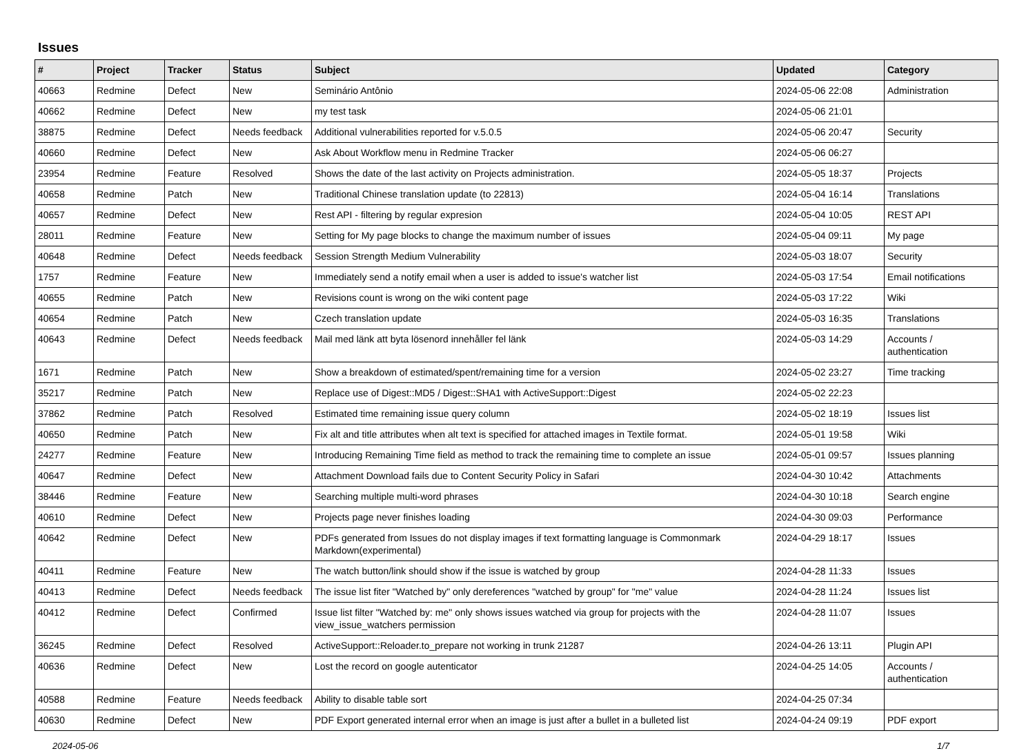Issues
| # | Project | Tracker | Status | Subject | Updated | Category |
| --- | --- | --- | --- | --- | --- | --- |
| 40663 | Redmine | Defect | New | Seminário Antônio | 2024-05-06 22:08 | Administration |
| 40662 | Redmine | Defect | New | my test task | 2024-05-06 21:01 | |
| 38875 | Redmine | Defect | Needs feedback | Additional vulnerabilities reported for v.5.0.5 | 2024-05-06 20:47 | Security |
| 40660 | Redmine | Defect | New | Ask About Workflow menu in Redmine Tracker | 2024-05-06 06:27 | |
| 23954 | Redmine | Feature | Resolved | Shows the date of the last activity on Projects administration. | 2024-05-05 18:37 | Projects |
| 40658 | Redmine | Patch | New | Traditional Chinese translation update (to 22813) | 2024-05-04 16:14 | Translations |
| 40657 | Redmine | Defect | New | Rest API - filtering by regular expresion | 2024-05-04 10:05 | REST API |
| 28011 | Redmine | Feature | New | Setting for My page blocks to change the maximum number of issues | 2024-05-04 09:11 | My page |
| 40648 | Redmine | Defect | Needs feedback | Session Strength Medium Vulnerability | 2024-05-03 18:07 | Security |
| 1757 | Redmine | Feature | New | Immediately send a notify email when a user is added to issue's watcher list | 2024-05-03 17:54 | Email notifications |
| 40655 | Redmine | Patch | New | Revisions count is wrong on the wiki content page | 2024-05-03 17:22 | Wiki |
| 40654 | Redmine | Patch | New | Czech translation update | 2024-05-03 16:35 | Translations |
| 40643 | Redmine | Defect | Needs feedback | Mail med länk att byta lösenord innehåller fel länk | 2024-05-03 14:29 | Accounts / authentication |
| 1671 | Redmine | Patch | New | Show a breakdown of estimated/spent/remaining time for a version | 2024-05-02 23:27 | Time tracking |
| 35217 | Redmine | Patch | New | Replace use of Digest::MD5 / Digest::SHA1 with ActiveSupport::Digest | 2024-05-02 22:23 | |
| 37862 | Redmine | Patch | Resolved | Estimated time remaining issue query column | 2024-05-02 18:19 | Issues list |
| 40650 | Redmine | Patch | New | Fix alt and title attributes when alt text is specified for attached images in Textile format. | 2024-05-01 19:58 | Wiki |
| 24277 | Redmine | Feature | New | Introducing Remaining Time field as method to track the remaining time to complete an issue | 2024-05-01 09:57 | Issues planning |
| 40647 | Redmine | Defect | New | Attachment Download fails due to Content Security Policy in Safari | 2024-04-30 10:42 | Attachments |
| 38446 | Redmine | Feature | New | Searching multiple multi-word phrases | 2024-04-30 10:18 | Search engine |
| 40610 | Redmine | Defect | New | Projects page never finishes loading | 2024-04-30 09:03 | Performance |
| 40642 | Redmine | Defect | New | PDFs generated from Issues do not display images if text formatting language is Commonmark Markdown(experimental) | 2024-04-29 18:17 | Issues |
| 40411 | Redmine | Feature | New | The watch button/link should show if the issue is watched by group | 2024-04-28 11:33 | Issues |
| 40413 | Redmine | Defect | Needs feedback | The issue list fiter "Watched by" only dereferences "watched by group" for "me" value | 2024-04-28 11:24 | Issues list |
| 40412 | Redmine | Defect | Confirmed | Issue list filter "Watched by: me" only shows issues watched via group for projects with the view_issue_watchers permission | 2024-04-28 11:07 | Issues |
| 36245 | Redmine | Defect | Resolved | ActiveSupport::Reloader.to_prepare not working in trunk 21287 | 2024-04-26 13:11 | Plugin API |
| 40636 | Redmine | Defect | New | Lost the record on google autenticator | 2024-04-25 14:05 | Accounts / authentication |
| 40588 | Redmine | Feature | Needs feedback | Ability to disable table sort | 2024-04-25 07:34 | |
| 40630 | Redmine | Defect | New | PDF Export generated internal error when an image is just after a bullet in a bulleted list | 2024-04-24 09:19 | PDF export |
2024-05-06 1/7